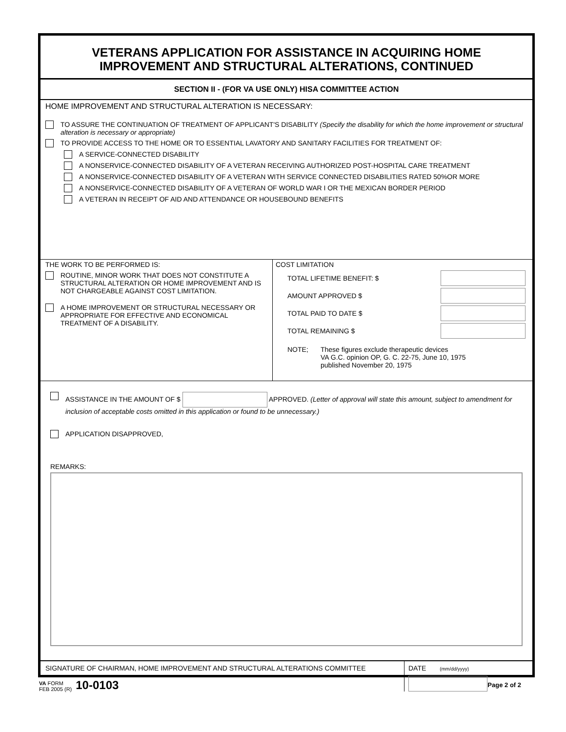VETERANS APPLICATION FOR ASSISTANCE IN ACQUIRING HOME
IMPROVEMENT AND STRUCTURAL ALTERATIONS, CONTINUED
SECTION II - (FOR VA USE ONLY) HISA COMMITTEE ACTION
HOME IMPROVEMENT AND STRUCTURAL ALTERATION IS NECESSARY:
TO ASSURE THE CONTINUATION OF TREATMENT OF APPLICANT'S DISABILITY (Specify the disability for which the home improvement or structural alteration is necessary or appropriate)
TO PROVIDE ACCESS TO THE HOME OR TO ESSENTIAL LAVATORY AND SANITARY FACILITIES FOR TREATMENT OF:
A SERVICE-CONNECTED DISABILITY
A NONSERVICE-CONNECTED DISABILITY OF A VETERAN RECEIVING AUTHORIZED POST-HOSPITAL CARE TREATMENT
A NONSERVICE-CONNECTED DISABILITY OF A VETERAN WITH SERVICE CONNECTED DISABILITIES RATED 50%OR MORE
A NONSERVICE-CONNECTED DISABILITY OF A VETERAN OF WORLD WAR I OR THE MEXICAN BORDER PERIOD
A VETERAN IN RECEIPT OF AID AND ATTENDANCE OR HOUSEBOUND BENEFITS
THE WORK TO BE PERFORMED IS:
ROUTINE, MINOR WORK THAT DOES NOT CONSTITUTE A STRUCTURAL ALTERATION OR HOME IMPROVEMENT AND IS NOT CHARGEABLE AGAINST COST LIMITATION.
A HOME IMPROVEMENT OR STRUCTURAL NECESSARY OR APPROPRIATE FOR EFFECTIVE AND ECONOMICAL TREATMENT OF A DISABILITY.
COST LIMITATION
TOTAL LIFETIME BENEFIT: $
AMOUNT APPROVED $
TOTAL PAID TO DATE $
TOTAL REMAINING $
NOTE; These figures exclude therapeutic devices
VA G.C. opinion OP, G. C. 22-75, June 10, 1975
published November 20, 1975
ASSISTANCE IN THE AMOUNT OF $ APPROVED. (Letter of approval will state this amount, subject to amendment for inclusion of acceptable costs omitted in this application or found to be unnecessary.)
APPLICATION DISAPPROVED,
REMARKS:
SIGNATURE OF CHAIRMAN, HOME IMPROVEMENT AND STRUCTURAL ALTERATIONS COMMITTEE DATE (mm/dd/yyyy)
VA FORM
FEB 2005 (R)
10-0103
Page 2 of 2